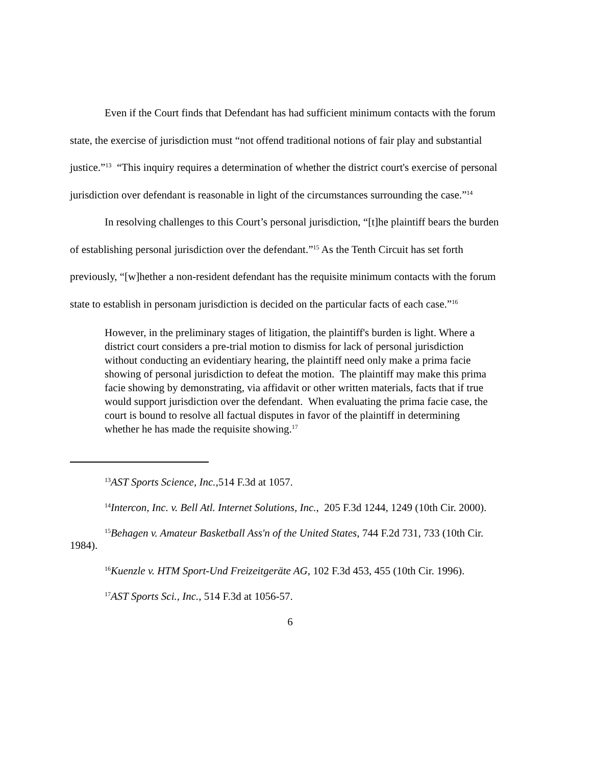Even if the Court finds that Defendant has had sufficient minimum contacts with the forum state, the exercise of jurisdiction must “not offend traditional notions of fair play and substantial justice.”<sup>13</sup> “This inquiry requires a determination of whether the district court's exercise of personal jurisdiction over defendant is reasonable in light of the circumstances surrounding the case.”<sup>14</sup>
In resolving challenges to this Court’s personal jurisdiction, “[t]he plaintiff bears the burden of establishing personal jurisdiction over the defendant.”<sup>15</sup> As the Tenth Circuit has set forth previously, “[w]hether a non-resident defendant has the requisite minimum contacts with the forum state to establish in personam jurisdiction is decided on the particular facts of each case.”<sup>16</sup>
However, in the preliminary stages of litigation, the plaintiff's burden is light. Where a district court considers a pre-trial motion to dismiss for lack of personal jurisdiction without conducting an evidentiary hearing, the plaintiff need only make a prima facie showing of personal jurisdiction to defeat the motion. The plaintiff may make this prima facie showing by demonstrating, via affidavit or other written materials, facts that if true would support jurisdiction over the defendant. When evaluating the prima facie case, the court is bound to resolve all factual disputes in favor of the plaintiff in determining whether he has made the requisite showing.<sup>17</sup>
<sup>13</sup> AST Sports Science, Inc., 514 F.3d at 1057.
<sup>14</sup> Intercon, Inc. v. Bell Atl. Internet Solutions, Inc., 205 F.3d 1244, 1249 (10th Cir. 2000).
<sup>15</sup> Behagen v. Amateur Basketball Ass'n of the United States, 744 F.2d 731, 733 (10th Cir. 1984).
<sup>16</sup> Kuenzle v. HTM Sport-Und Freizeitgeräte AG, 102 F.3d 453, 455 (10th Cir. 1996).
<sup>17</sup> AST Sports Sci., Inc., 514 F.3d at 1056-57.
6